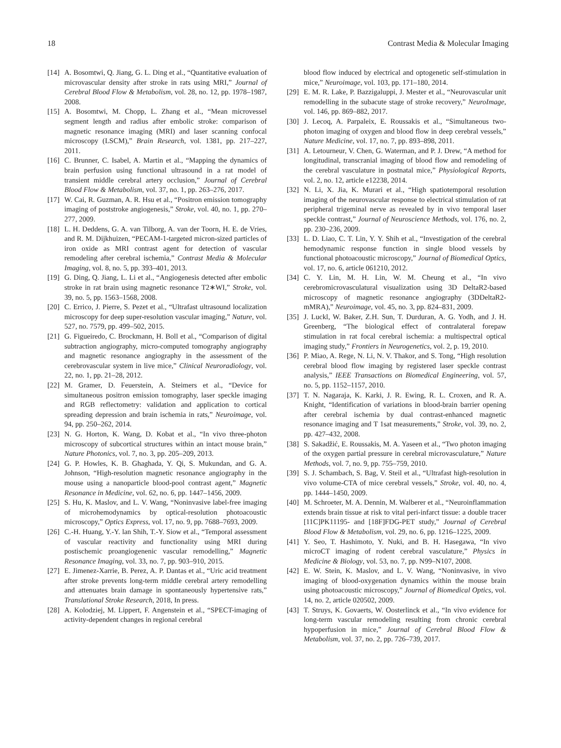18 Contrast Media & Molecular Imaging
[14] A. Bosomtwi, Q. Jiang, G. L. Ding et al., “Quantitative evaluation of microvascular density after stroke in rats using MRI,” Journal of Cerebral Blood Flow & Metabolism, vol. 28, no. 12, pp. 1978–1987, 2008.
[15] A. Bosomtwi, M. Chopp, L. Zhang et al., “Mean microvessel segment length and radius after embolic stroke: comparison of magnetic resonance imaging (MRI) and laser scanning confocal microscopy (LSCM),” Brain Research, vol. 1381, pp. 217–227, 2011.
[16] C. Brunner, C. Isabel, A. Martin et al., “Mapping the dynamics of brain perfusion using functional ultrasound in a rat model of transient middle cerebral artery occlusion,” Journal of Cerebral Blood Flow & Metabolism, vol. 37, no. 1, pp. 263–276, 2017.
[17] W. Cai, R. Guzman, A. R. Hsu et al., “Positron emission tomography imaging of poststroke angiogenesis,” Stroke, vol. 40, no. 1, pp. 270–277, 2009.
[18] L. H. Deddens, G. A. van Tilborg, A. van der Toorn, H. E. de Vries, and R. M. Dijkhuizen, “PECAM-1-targeted micron-sized particles of iron oxide as MRI contrast agent for detection of vascular remodeling after cerebral ischemia,” Contrast Media & Molecular Imaging, vol. 8, no. 5, pp. 393–401, 2013.
[19] G. Ding, Q. Jiang, L. Li et al., “Angiogenesis detected after embolic stroke in rat brain using magnetic resonance T2∗WI,” Stroke, vol. 39, no. 5, pp. 1563–1568, 2008.
[20] C. Errico, J. Pierre, S. Pezet et al., “Ultrafast ultrasound localization microscopy for deep super-resolution vascular imaging,” Nature, vol. 527, no. 7579, pp. 499–502, 2015.
[21] G. Figueiredo, C. Brockmann, H. Boll et al., “Comparison of digital subtraction angiography, micro-computed tomography angiography and magnetic resonance angiography in the assessment of the cerebrovascular system in live mice,” Clinical Neuroradiology, vol. 22, no. 1, pp. 21–28, 2012.
[22] M. Gramer, D. Feuerstein, A. Steimers et al., “Device for simultaneous positron emission tomography, laser speckle imaging and RGB reflectometry: validation and application to cortical spreading depression and brain ischemia in rats,” Neuroimage, vol. 94, pp. 250–262, 2014.
[23] N. G. Horton, K. Wang, D. Kobat et al., “In vivo three-photon microscopy of subcortical structures within an intact mouse brain,” Nature Photonics, vol. 7, no. 3, pp. 205–209, 2013.
[24] G. P. Howles, K. B. Ghaghada, Y. Qi, S. Mukundan, and G. A. Johnson, “High-resolution magnetic resonance angiography in the mouse using a nanoparticle blood-pool contrast agent,” Magnetic Resonance in Medicine, vol. 62, no. 6, pp. 1447–1456, 2009.
[25] S. Hu, K. Maslov, and L. V. Wang, “Noninvasive label-free imaging of microhemodynamics by optical-resolution photoacoustic microscopy,” Optics Express, vol. 17, no. 9, pp. 7688–7693, 2009.
[26] C.-H. Huang, Y.-Y. lan Shih, T.-Y. Siow et al., “Temporal assessment of vascular reactivity and functionality using MRI during postischemic proangiogenenic vascular remodelling,” Magnetic Resonance Imaging, vol. 33, no. 7, pp. 903–910, 2015.
[27] E. Jimenez-Xarrie, B. Perez, A. P. Dantas et al., “Uric acid treatment after stroke prevents long-term middle cerebral artery remodelling and attenuates brain damage in spontaneously hypertensive rats,” Translational Stroke Research, 2018, In press.
[28] A. Kolodziej, M. Lippert, F. Angenstein et al., “SPECT-imaging of activity-dependent changes in regional cerebral
blood flow induced by electrical and optogenetic self-stimulation in mice,” Neuroimage, vol. 103, pp. 171–180, 2014.
[29] E. M. R. Lake, P. Bazzigaluppi, J. Mester et al., “Neurovascular unit remodelling in the subacute stage of stroke recovery,” NeuroImage, vol. 146, pp. 869–882, 2017.
[30] J. Lecoq, A. Parpaleix, E. Roussakis et al., “Simultaneous two-photon imaging of oxygen and blood flow in deep cerebral vessels,” Nature Medicine, vol. 17, no. 7, pp. 893–898, 2011.
[31] A. Letourneur, V. Chen, G. Waterman, and P. J. Drew, “A method for longitudinal, transcranial imaging of blood flow and remodeling of the cerebral vasculature in postnatal mice,” Physiological Reports, vol. 2, no. 12, article e12238, 2014.
[32] N. Li, X. Jia, K. Murari et al., “High spatiotemporal resolution imaging of the neurovascular response to electrical stimulation of rat peripheral trigeminal nerve as revealed by in vivo temporal laser speckle contrast,” Journal of Neuroscience Methods, vol. 176, no. 2, pp. 230–236, 2009.
[33] L. D. Liao, C. T. Lin, Y. Y. Shih et al., “Investigation of the cerebral hemodynamic response function in single blood vessels by functional photoacoustic microscopy,” Journal of Biomedical Optics, vol. 17, no. 6, article 061210, 2012.
[34] C. Y. Lin, M. H. Lin, W. M. Cheung et al., “In vivo cerebromicrovasculatural visualization using 3D DeltaR2-based microscopy of magnetic resonance angiography (3DDeltaR2-mMRA),” Neuroimage, vol. 45, no. 3, pp. 824–831, 2009.
[35] J. Luckl, W. Baker, Z.H. Sun, T. Durduran, A. G. Yodh, and J. H. Greenberg, “The biological effect of contralateral forepaw stimulation in rat focal cerebral ischemia: a multispectral optical imaging study,” Frontiers in Neurogenetics, vol. 2, p. 19, 2010.
[36] P. Miao, A. Rege, N. Li, N. V. Thakor, and S. Tong, “High resolution cerebral blood flow imaging by registered laser speckle contrast analysis,” IEEE Transactions on Biomedical Engineering, vol. 57, no. 5, pp. 1152–1157, 2010.
[37] T. N. Nagaraja, K. Karki, J. R. Ewing, R. L. Croxen, and R. A. Knight, “Identification of variations in blood-brain barrier opening after cerebral ischemia by dual contrast-enhanced magnetic resonance imaging and T 1sat measurements,” Stroke, vol. 39, no. 2, pp. 427–432, 2008.
[38] S. Sakadžić, E. Roussakis, M. A. Yaseen et al., “Two photon imaging of the oxygen partial pressure in cerebral microvasculature,” Nature Methods, vol. 7, no. 9, pp. 755–759, 2010.
[39] S. J. Schambach, S. Bag, V. Steil et al., “Ultrafast high-resolution in vivo volume-CTA of mice cerebral vessels,” Stroke, vol. 40, no. 4, pp. 1444–1450, 2009.
[40] M. Schroeter, M. A. Dennin, M. Walberer et al., “Neuroinflammation extends brain tissue at risk to vital peri-infarct tissue: a double tracer [11C]PK11195- and [18F]FDG-PET study,” Journal of Cerebral Blood Flow & Metabolism, vol. 29, no. 6, pp. 1216–1225, 2009.
[41] Y. Seo, T. Hashimoto, Y. Nuki, and B. H. Hasegawa, “In vivo microCT imaging of rodent cerebral vasculature,” Physics in Medicine & Biology, vol. 53, no. 7, pp. N99–N107, 2008.
[42] E. W. Stein, K. Maslov, and L. V. Wang, “Noninvasive, in vivo imaging of blood-oxygenation dynamics within the mouse brain using photoacoustic microscopy,” Journal of Biomedical Optics, vol. 14, no. 2, article 020502, 2009.
[43] T. Struys, K. Govaerts, W. Oosterlinck et al., “In vivo evidence for long-term vascular remodeling resulting from chronic cerebral hypoperfusion in mice,” Journal of Cerebral Blood Flow & Metabolism, vol. 37, no. 2, pp. 726–739, 2017.